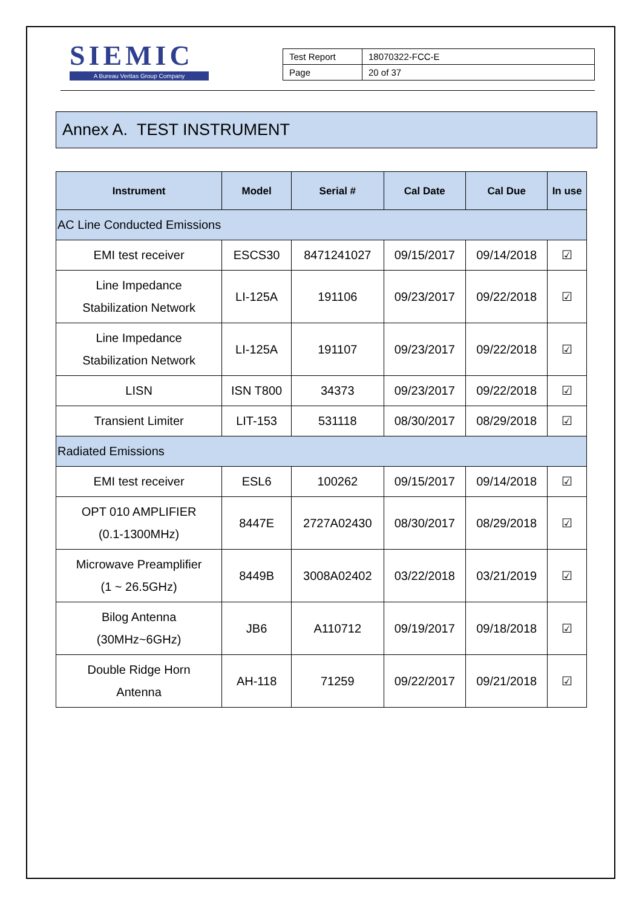SIEMIC
A Bureau Veritas Group Company
| Test Report | 18070322-FCC-E |
| Page | 20 of 37 |
Annex A. TEST INSTRUMENT
| Instrument | Model | Serial # | Cal Date | Cal Due | In use |
| --- | --- | --- | --- | --- | --- |
| AC Line Conducted Emissions | | | | | |
| EMI test receiver | ESCS30 | 8471241027 | 09/15/2017 | 09/14/2018 | ☑ |
| Line Impedance Stabilization Network | LI-125A | 191106 | 09/23/2017 | 09/22/2018 | ☑ |
| Line Impedance Stabilization Network | LI-125A | 191107 | 09/23/2017 | 09/22/2018 | ☑ |
| LISN | ISN T800 | 34373 | 09/23/2017 | 09/22/2018 | ☑ |
| Transient Limiter | LIT-153 | 531118 | 08/30/2017 | 08/29/2018 | ☑ |
| Radiated Emissions | | | | | |
| EMI test receiver | ESL6 | 100262 | 09/15/2017 | 09/14/2018 | ☑ |
| OPT 010 AMPLIFIER (0.1-1300MHz) | 8447E | 2727A02430 | 08/30/2017 | 08/29/2018 | ☑ |
| Microwave Preamplifier (1 ~ 26.5GHz) | 8449B | 3008A02402 | 03/22/2018 | 03/21/2019 | ☑ |
| Bilog Antenna (30MHz~6GHz) | JB6 | A110712 | 09/19/2017 | 09/18/2018 | ☑ |
| Double Ridge Horn Antenna | AH-118 | 71259 | 09/22/2017 | 09/21/2018 | ☑ |